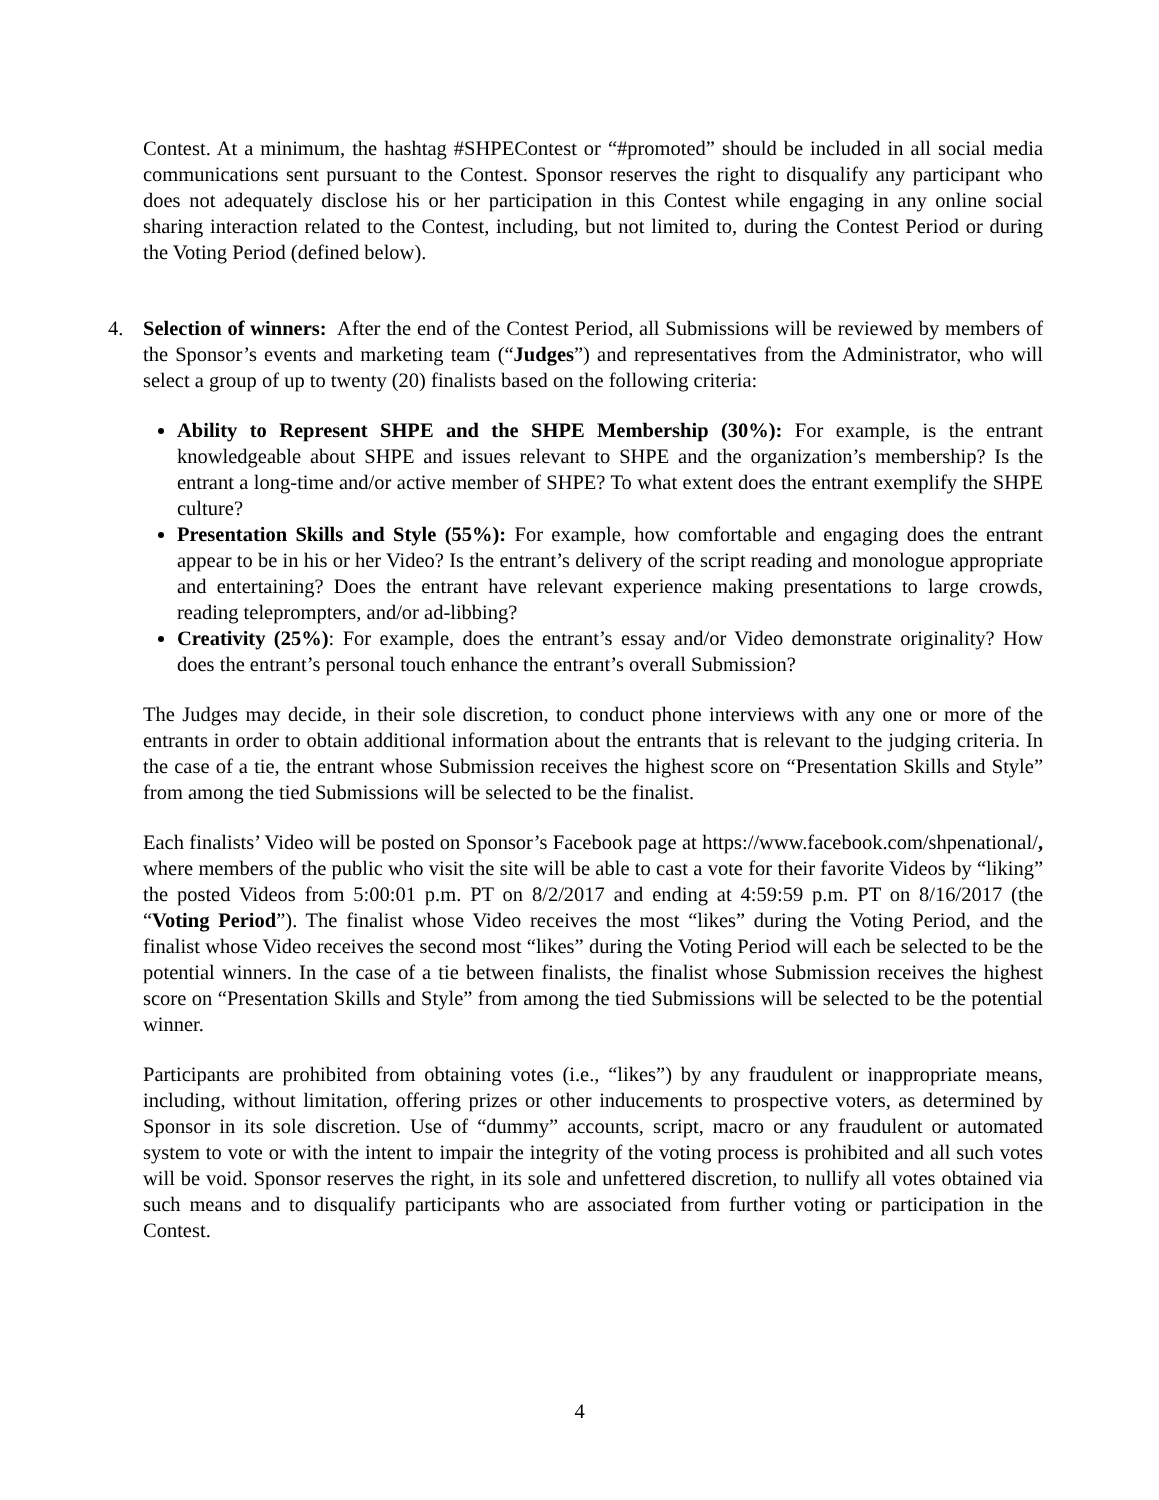Contest. At a minimum, the hashtag #SHPEContest or “#promoted” should be included in all social media communications sent pursuant to the Contest. Sponsor reserves the right to disqualify any participant who does not adequately disclose his or her participation in this Contest while engaging in any online social sharing interaction related to the Contest, including, but not limited to, during the Contest Period or during the Voting Period (defined below).
4. Selection of winners: After the end of the Contest Period, all Submissions will be reviewed by members of the Sponsor’s events and marketing team (“Judges”) and representatives from the Administrator, who will select a group of up to twenty (20) finalists based on the following criteria:
Ability to Represent SHPE and the SHPE Membership (30%): For example, is the entrant knowledgeable about SHPE and issues relevant to SHPE and the organization’s membership? Is the entrant a long-time and/or active member of SHPE? To what extent does the entrant exemplify the SHPE culture?
Presentation Skills and Style (55%): For example, how comfortable and engaging does the entrant appear to be in his or her Video? Is the entrant’s delivery of the script reading and monologue appropriate and entertaining? Does the entrant have relevant experience making presentations to large crowds, reading teleprompters, and/or ad-libbing?
Creativity (25%): For example, does the entrant’s essay and/or Video demonstrate originality? How does the entrant’s personal touch enhance the entrant’s overall Submission?
The Judges may decide, in their sole discretion, to conduct phone interviews with any one or more of the entrants in order to obtain additional information about the entrants that is relevant to the judging criteria. In the case of a tie, the entrant whose Submission receives the highest score on “Presentation Skills and Style” from among the tied Submissions will be selected to be the finalist.
Each finalists’ Video will be posted on Sponsor’s Facebook page at https://www.facebook.com/shpenational/, where members of the public who visit the site will be able to cast a vote for their favorite Videos by “liking” the posted Videos from 5:00:01 p.m. PT on 8/2/2017 and ending at 4:59:59 p.m. PT on 8/16/2017 (the “Voting Period”). The finalist whose Video receives the most “likes” during the Voting Period, and the finalist whose Video receives the second most “likes” during the Voting Period will each be selected to be the potential winners. In the case of a tie between finalists, the finalist whose Submission receives the highest score on “Presentation Skills and Style” from among the tied Submissions will be selected to be the potential winner.
Participants are prohibited from obtaining votes (i.e., “likes”) by any fraudulent or inappropriate means, including, without limitation, offering prizes or other inducements to prospective voters, as determined by Sponsor in its sole discretion. Use of “dummy” accounts, script, macro or any fraudulent or automated system to vote or with the intent to impair the integrity of the voting process is prohibited and all such votes will be void. Sponsor reserves the right, in its sole and unfettered discretion, to nullify all votes obtained via such means and to disqualify participants who are associated from further voting or participation in the Contest.
4